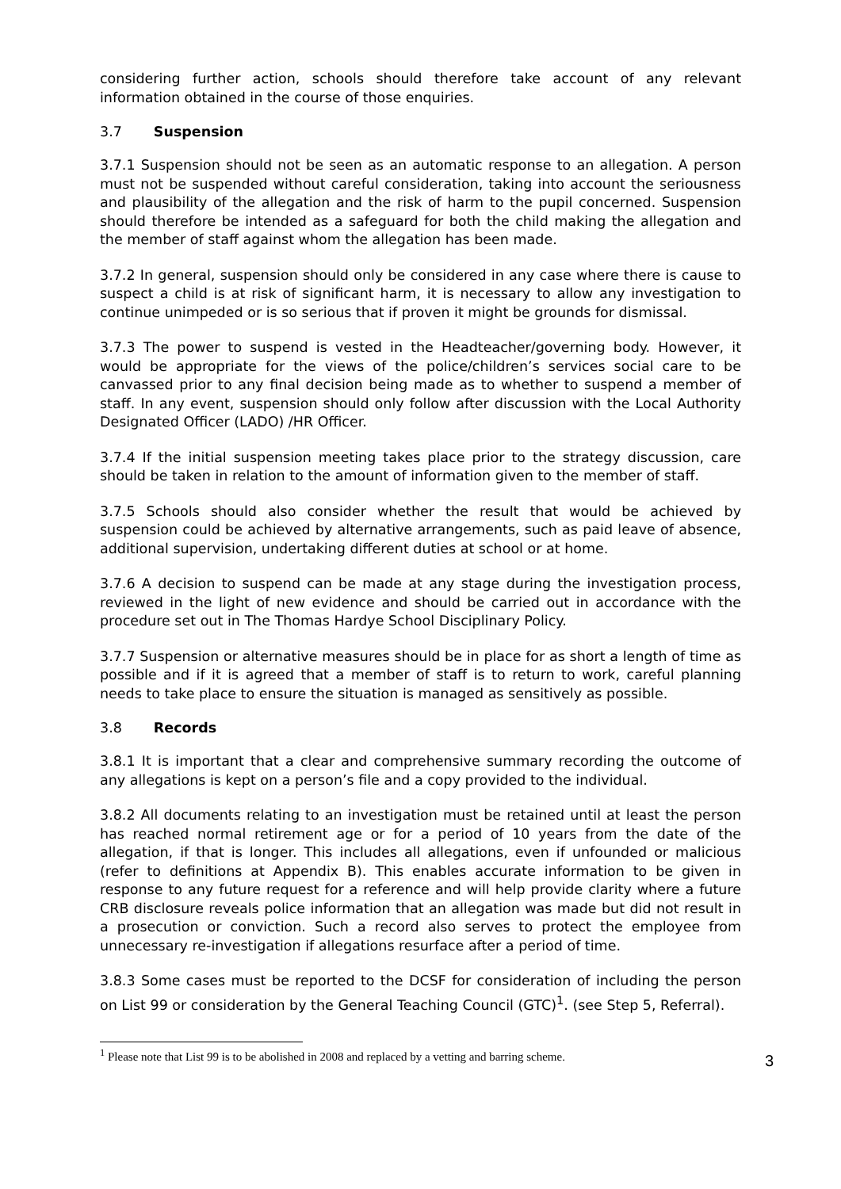considering further action, schools should therefore take account of any relevant information obtained in the course of those enquiries.
3.7 Suspension
3.7.1 Suspension should not be seen as an automatic response to an allegation. A person must not be suspended without careful consideration, taking into account the seriousness and plausibility of the allegation and the risk of harm to the pupil concerned. Suspension should therefore be intended as a safeguard for both the child making the allegation and the member of staff against whom the allegation has been made.
3.7.2 In general, suspension should only be considered in any case where there is cause to suspect a child is at risk of significant harm, it is necessary to allow any investigation to continue unimpeded or is so serious that if proven it might be grounds for dismissal.
3.7.3 The power to suspend is vested in the Headteacher/governing body. However, it would be appropriate for the views of the police/children’s services social care to be canvassed prior to any final decision being made as to whether to suspend a member of staff. In any event, suspension should only follow after discussion with the Local Authority Designated Officer (LADO) /HR Officer.
3.7.4 If the initial suspension meeting takes place prior to the strategy discussion, care should be taken in relation to the amount of information given to the member of staff.
3.7.5 Schools should also consider whether the result that would be achieved by suspension could be achieved by alternative arrangements, such as paid leave of absence, additional supervision, undertaking different duties at school or at home.
3.7.6 A decision to suspend can be made at any stage during the investigation process, reviewed in the light of new evidence and should be carried out in accordance with the procedure set out in The Thomas Hardye School Disciplinary Policy.
3.7.7 Suspension or alternative measures should be in place for as short a length of time as possible and if it is agreed that a member of staff is to return to work, careful planning needs to take place to ensure the situation is managed as sensitively as possible.
3.8 Records
3.8.1 It is important that a clear and comprehensive summary recording the outcome of any allegations is kept on a person’s file and a copy provided to the individual.
3.8.2 All documents relating to an investigation must be retained until at least the person has reached normal retirement age or for a period of 10 years from the date of the allegation, if that is longer. This includes all allegations, even if unfounded or malicious (refer to definitions at Appendix B). This enables accurate information to be given in response to any future request for a reference and will help provide clarity where a future CRB disclosure reveals police information that an allegation was made but did not result in a prosecution or conviction. Such a record also serves to protect the employee from unnecessary re-investigation if allegations resurface after a period of time.
3.8.3 Some cases must be reported to the DCSF for consideration of including the person on List 99 or consideration by the General Teaching Council (GTC)<sup>1</sup>. (see Step 5, Referral).
<sup>1</sup> Please note that List 99 is to be abolished in 2008 and replaced by a vetting and barring scheme. 3